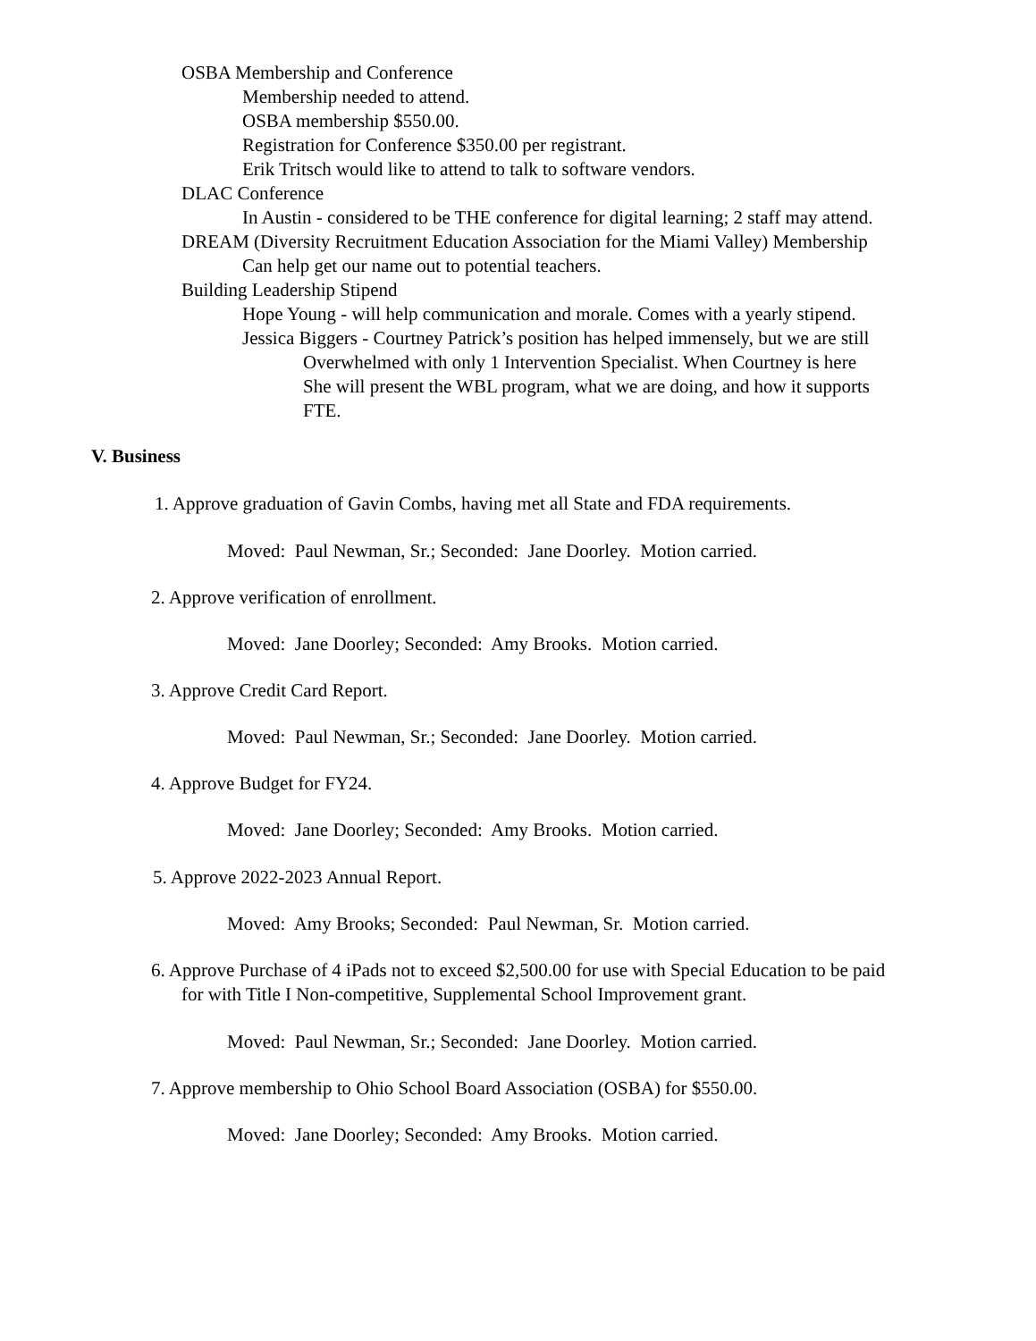OSBA Membership and Conference
Membership needed to attend.
OSBA membership $550.00.
Registration for Conference $350.00 per registrant.
Erik Tritsch would like to attend to talk to software vendors.
DLAC Conference
In Austin - considered to be THE conference for digital learning; 2 staff may attend.
DREAM (Diversity Recruitment Education Association for the Miami Valley) Membership
Can help get our name out to potential teachers.
Building Leadership Stipend
Hope Young - will help communication and morale. Comes with a yearly stipend.
Jessica Biggers - Courtney Patrick’s position has helped immensely, but we are still
Overwhelmed with only 1 Intervention Specialist. When Courtney is here
She will present the WBL program, what we are doing, and how it supports
FTE.
V. Business
1. Approve graduation of Gavin Combs, having met all State and FDA requirements.
Moved: Paul Newman, Sr.; Seconded: Jane Doorley. Motion carried.
2. Approve verification of enrollment.
Moved: Jane Doorley; Seconded: Amy Brooks. Motion carried.
3. Approve Credit Card Report.
Moved: Paul Newman, Sr.; Seconded: Jane Doorley. Motion carried.
4. Approve Budget for FY24.
Moved: Jane Doorley; Seconded: Amy Brooks. Motion carried.
5. Approve 2022-2023 Annual Report.
Moved: Amy Brooks; Seconded: Paul Newman, Sr. Motion carried.
6. Approve Purchase of 4 iPads not to exceed $2,500.00 for use with Special Education to be paid
for with Title I Non-competitive, Supplemental School Improvement grant.
Moved: Paul Newman, Sr.; Seconded: Jane Doorley. Motion carried.
7. Approve membership to Ohio School Board Association (OSBA) for $550.00.
Moved: Jane Doorley; Seconded: Amy Brooks. Motion carried.